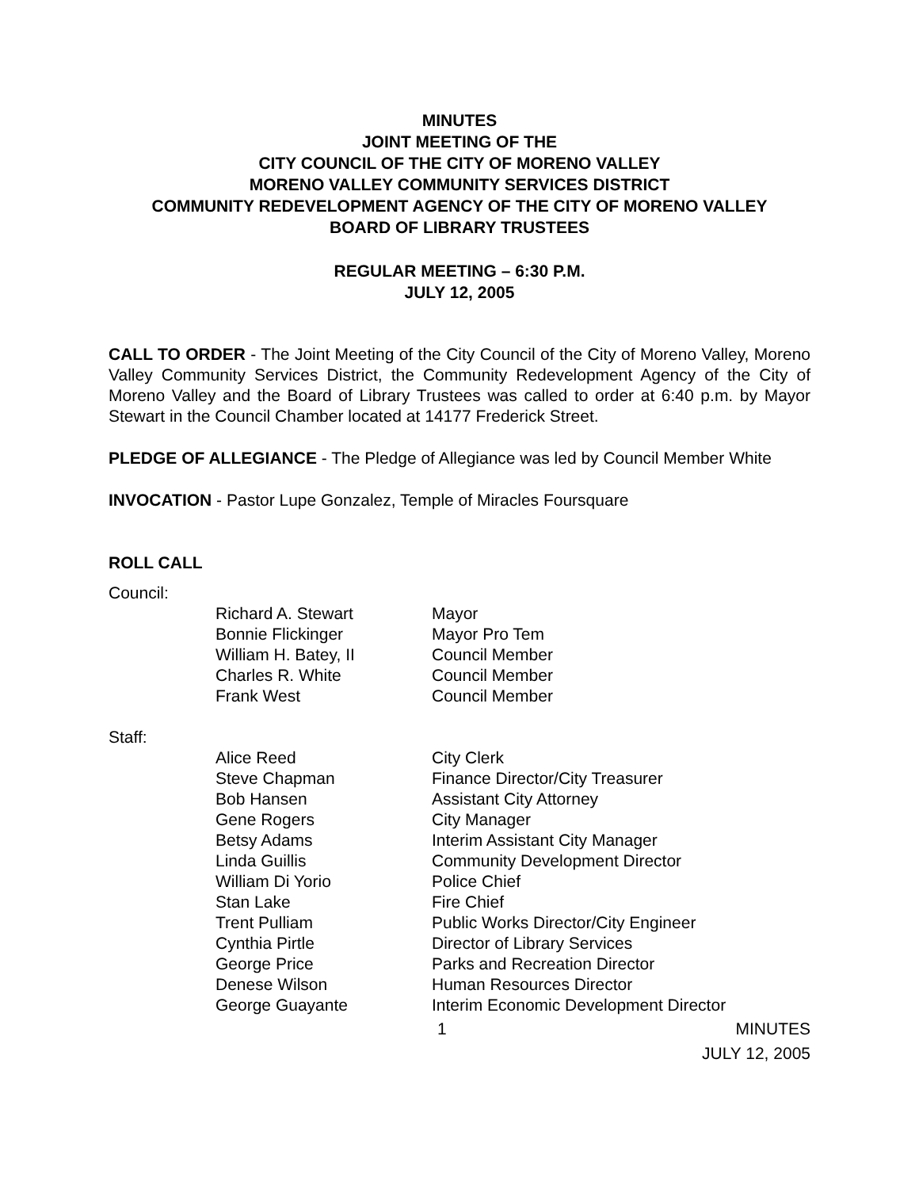MINUTES
JOINT MEETING OF THE
CITY COUNCIL OF THE CITY OF MORENO VALLEY
MORENO VALLEY COMMUNITY SERVICES DISTRICT
COMMUNITY REDEVELOPMENT AGENCY OF THE CITY OF MORENO VALLEY
BOARD OF LIBRARY TRUSTEES
REGULAR MEETING – 6:30 P.M.
JULY 12, 2005
CALL TO ORDER - The Joint Meeting of the City Council of the City of Moreno Valley, Moreno Valley Community Services District, the Community Redevelopment Agency of the City of Moreno Valley and the Board of Library Trustees was called to order at 6:40 p.m. by Mayor Stewart in the Council Chamber located at 14177 Frederick Street.
PLEDGE OF ALLEGIANCE - The Pledge of Allegiance was led by Council Member White
INVOCATION - Pastor Lupe Gonzalez, Temple of Miracles Foursquare
ROLL CALL
Council:
| Richard A. Stewart | Mayor |
| Bonnie Flickinger | Mayor Pro Tem |
| William H. Batey, II | Council Member |
| Charles R. White | Council Member |
| Frank West | Council Member |
Staff:
| Alice Reed | City Clerk |
| Steve Chapman | Finance Director/City Treasurer |
| Bob Hansen | Assistant City Attorney |
| Gene Rogers | City Manager |
| Betsy Adams | Interim Assistant City Manager |
| Linda Guillis | Community Development Director |
| William Di Yorio | Police Chief |
| Stan Lake | Fire Chief |
| Trent Pulliam | Public Works Director/City Engineer |
| Cynthia Pirtle | Director of Library Services |
| George Price | Parks and Recreation Director |
| Denese Wilson | Human Resources Director |
| George Guayante | Interim Economic Development Director |
1 MINUTES
JULY 12, 2005